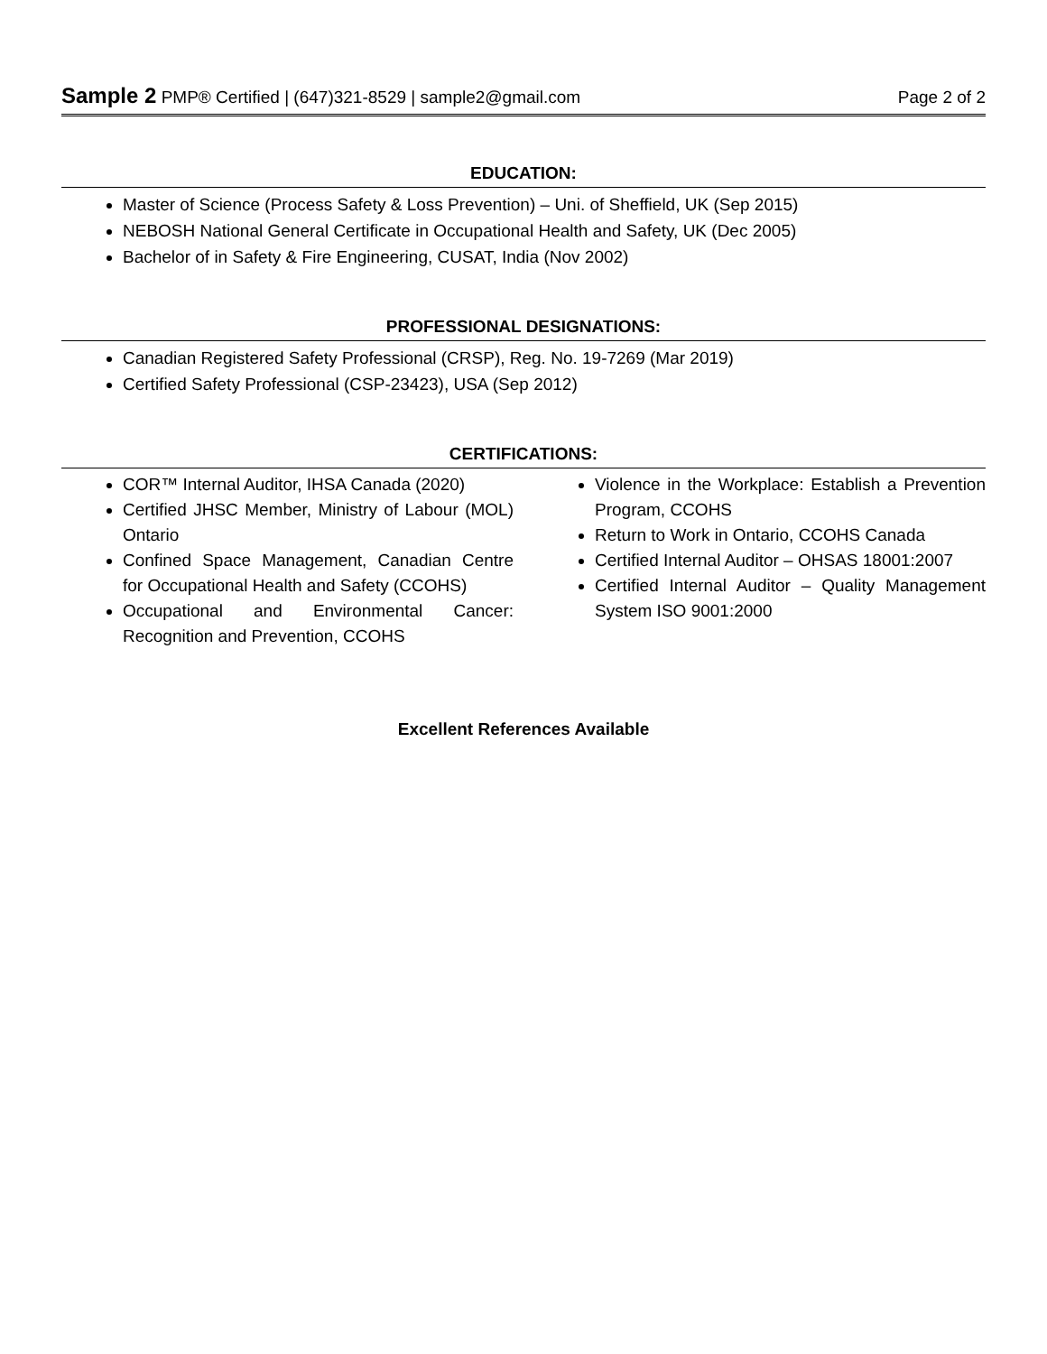Sample 2 PMP® Certified | (647)321-8529 | sample2@gmail.com Page 2 of 2
EDUCATION:
Master of Science (Process Safety & Loss Prevention) – Uni. of Sheffield, UK (Sep 2015)
NEBOSH National General Certificate in Occupational Health and Safety, UK (Dec 2005)
Bachelor of in Safety & Fire Engineering, CUSAT, India (Nov 2002)
PROFESSIONAL DESIGNATIONS:
Canadian Registered Safety Professional (CRSP), Reg. No. 19-7269 (Mar 2019)
Certified Safety Professional (CSP-23423), USA (Sep 2012)
CERTIFICATIONS:
COR™ Internal Auditor, IHSA Canada (2020)
Certified JHSC Member, Ministry of Labour (MOL) Ontario
Confined Space Management, Canadian Centre for Occupational Health and Safety (CCOHS)
Occupational and Environmental Cancer: Recognition and Prevention, CCOHS
Violence in the Workplace: Establish a Prevention Program, CCOHS
Return to Work in Ontario, CCOHS Canada
Certified Internal Auditor – OHSAS 18001:2007
Certified Internal Auditor – Quality Management System ISO 9001:2000
Excellent References Available